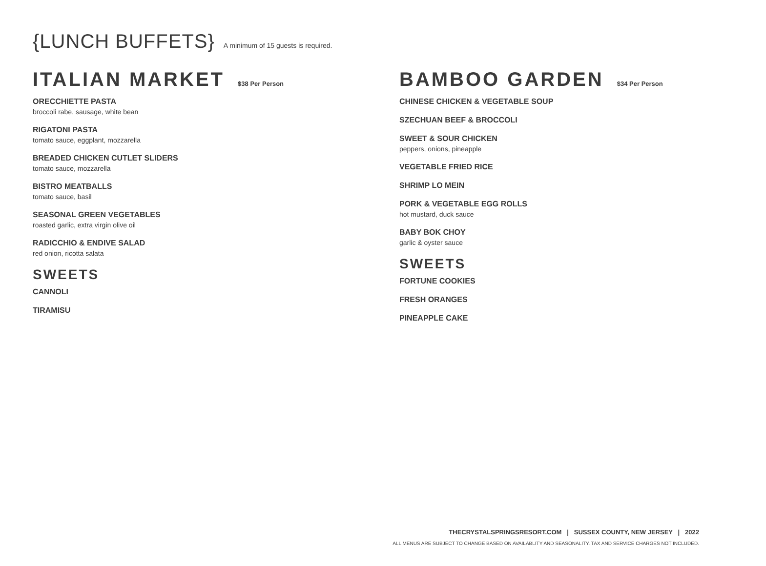{LUNCH BUFFETS} A minimum of 15 guests is required.
ITALIAN MARKET $38 Per Person
ORECCHIETTE PASTA
broccoli rabe, sausage, white bean
RIGATONI PASTA
tomato sauce, eggplant, mozzarella
BREADED CHICKEN CUTLET SLIDERS
tomato sauce, mozzarella
BISTRO MEATBALLS
tomato sauce, basil
SEASONAL GREEN VEGETABLES
roasted garlic, extra virgin olive oil
RADICCHIO & ENDIVE SALAD
red onion, ricotta salata
SWEETS
CANNOLI
TIRAMISU
BAMBOO GARDEN $34 Per Person
CHINESE CHICKEN & VEGETABLE SOUP
SZECHUAN BEEF & BROCCOLI
SWEET & SOUR CHICKEN
peppers, onions, pineapple
VEGETABLE FRIED RICE
SHRIMP LO MEIN
PORK & VEGETABLE EGG ROLLS
hot mustard, duck sauce
BABY BOK CHOY
garlic & oyster sauce
SWEETS
FORTUNE COOKIES
FRESH ORANGES
PINEAPPLE CAKE
THECRYSTALSPRINGSRESORT.COM | SUSSEX COUNTY, NEW JERSEY | 2022
ALL MENUS ARE SUBJECT TO CHANGE BASED ON AVAILABLITY AND SEASONALITY. TAX AND SERVICE CHARGES NOT INCLUDED.